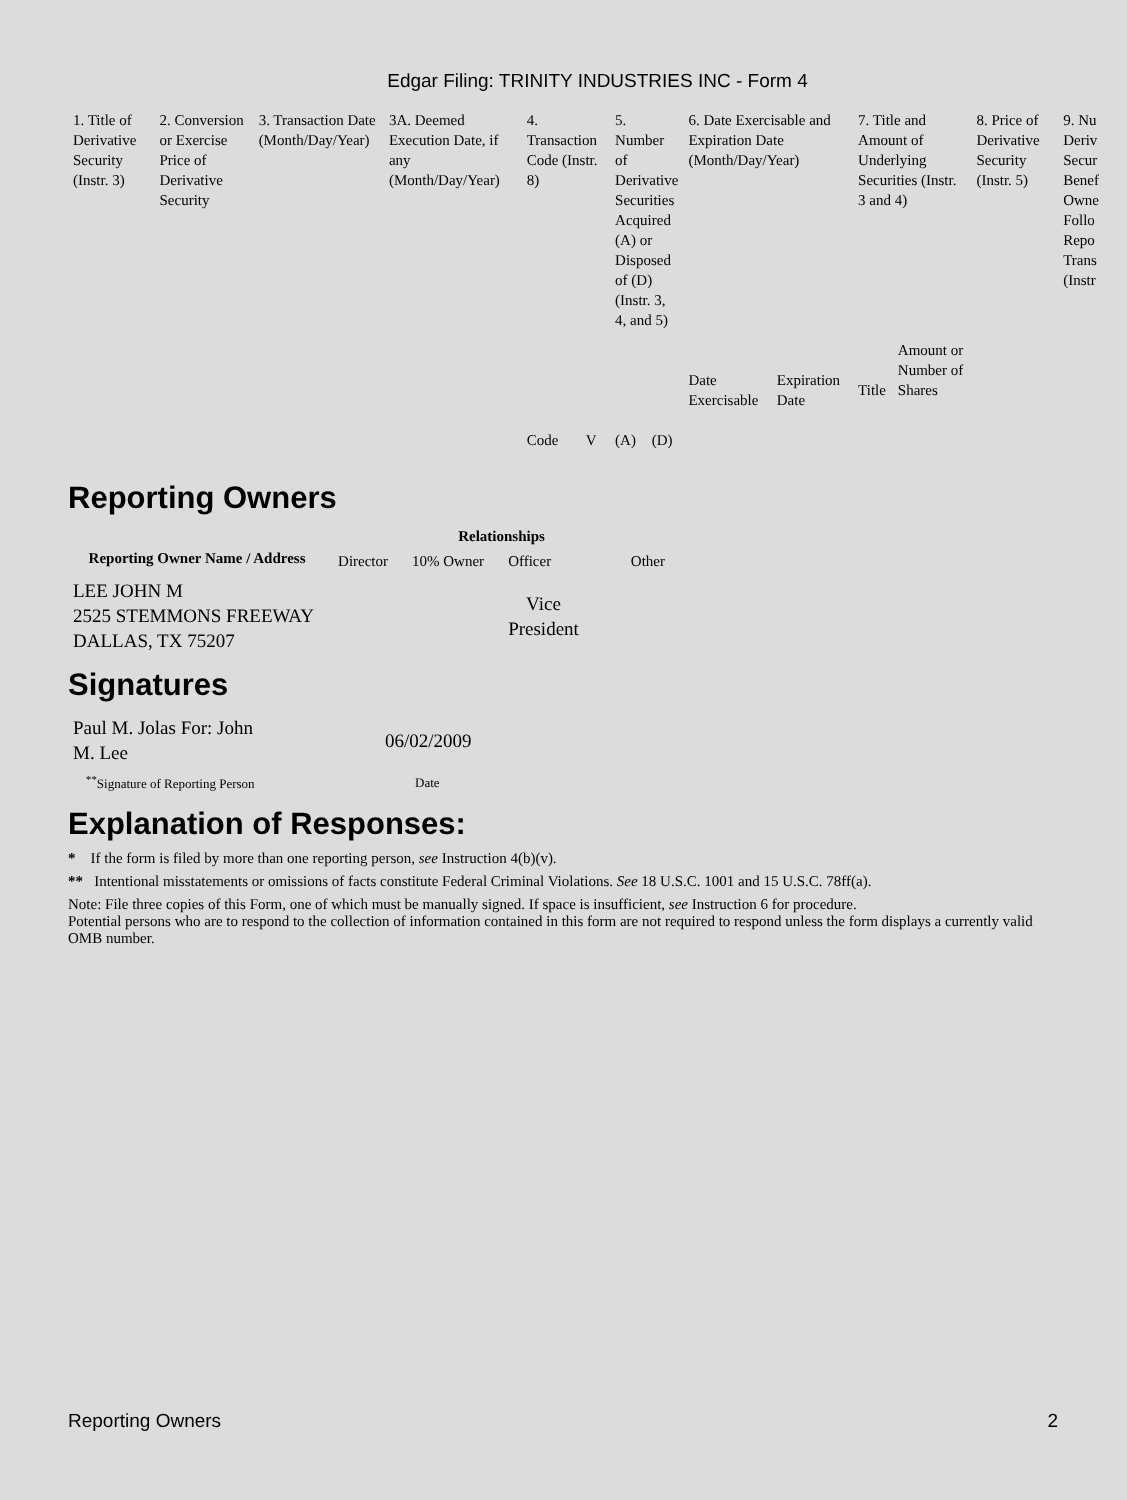Edgar Filing: TRINITY INDUSTRIES INC - Form 4
| 1. Title of Derivative Security (Instr. 3) | 2. Conversion or Exercise Price of Derivative Security | 3. Transaction Date (Month/Day/Year) | 3A. Deemed Execution Date, if any (Month/Day/Year) | 4. Transaction Code (Instr. 8) | | 5. Number of Derivative Securities Acquired (A) or Disposed of (D) (Instr. 3, 4, and 5) | | 6. Date Exercisable and Expiration Date (Month/Day/Year) | | 7. Title and Amount of Underlying Securities (Instr. 3 and 4) | | 8. Price of Derivative Security (Instr. 5) | 9. Nu Deriv Secur Benef Owne Follo Repo Trans (Instr |
| | | | | Code | V | (A) | (D) | Date Exercisable | Expiration Date | Title | Amount or Number of Shares | | |
Reporting Owners
| Reporting Owner Name / Address | Relationships | | | |
| --- | --- | --- | --- | --- |
| | Director | 10% Owner | Officer | Other |
| LEE JOHN M 2525 STEMMONS FREEWAY DALLAS, TX 75207 | | | Vice President | |
Signatures
| Paul M. Jolas For: John M. Lee | 06/02/2009 |
| <sup>**</sup> Signature of Reporting Person | Date |
Explanation of Responses:
* If the form is filed by more than one reporting person, see Instruction 4(b)(v).
** Intentional misstatements or omissions of facts constitute Federal Criminal Violations. See 18 U.S.C. 1001 and 15 U.S.C. 78ff(a).
Note: File three copies of this Form, one of which must be manually signed. If space is insufficient, see Instruction 6 for procedure.
Potential persons who are to respond to the collection of information contained in this form are not required to respond unless the form displays a currently valid OMB number.
Reporting Owners 2